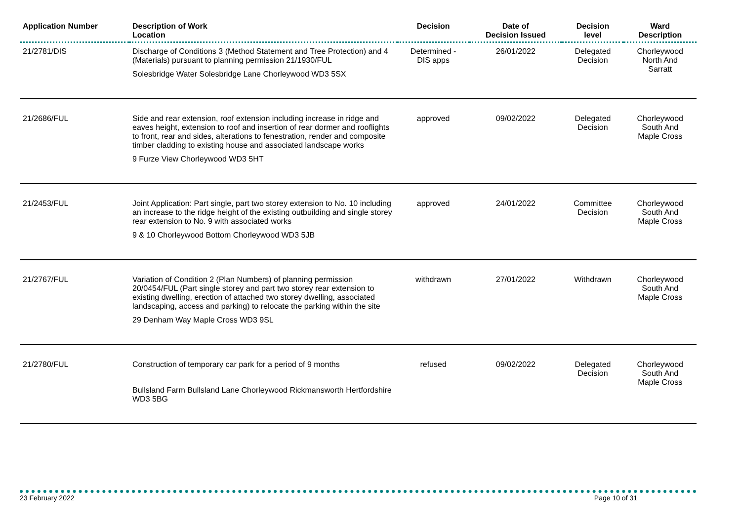| Application Number | Description of Work Location | Decision | Date of Decision Issued | Decision level | Ward Description |
| --- | --- | --- | --- | --- | --- |
| 21/2781/DIS | Discharge of Conditions 3 (Method Statement and Tree Protection) and 4 (Materials) pursuant to planning permission 21/1930/FUL Solesbridge Water Solesbridge Lane Chorleywood WD3 5SX | Determined - DIS apps | 26/01/2022 | Delegated Decision | Chorleywood North And Sarratt |
| 21/2686/FUL | Side and rear extension, roof extension including increase in ridge and eaves height, extension to roof and insertion of rear dormer and rooflights to front, rear and sides, alterations to fenestration, render and composite timber cladding to existing house and associated landscape works 9 Furze View Chorleywood WD3 5HT | approved | 09/02/2022 | Delegated Decision | Chorleywood South And Maple Cross |
| 21/2453/FUL | Joint Application: Part single, part two storey extension to No. 10 including an increase to the ridge height of the existing outbuilding and single storey rear extension to No. 9 with associated works 9 & 10 Chorleywood Bottom Chorleywood WD3 5JB | approved | 24/01/2022 | Committee Decision | Chorleywood South And Maple Cross |
| 21/2767/FUL | Variation of Condition 2 (Plan Numbers) of planning permission 20/0454/FUL (Part single storey and part two storey rear extension to existing dwelling, erection of attached two storey dwelling, associated landscaping, access and parking) to relocate the parking within the site 29 Denham Way Maple Cross WD3 9SL | withdrawn | 27/01/2022 | Withdrawn | Chorleywood South And Maple Cross |
| 21/2780/FUL | Construction of temporary car park for a period of 9 months Bullsland Farm Bullsland Lane Chorleywood Rickmansworth Hertfordshire WD3 5BG | refused | 09/02/2022 | Delegated Decision | Chorleywood South And Maple Cross |
23 February 2022 Page 10 of 31